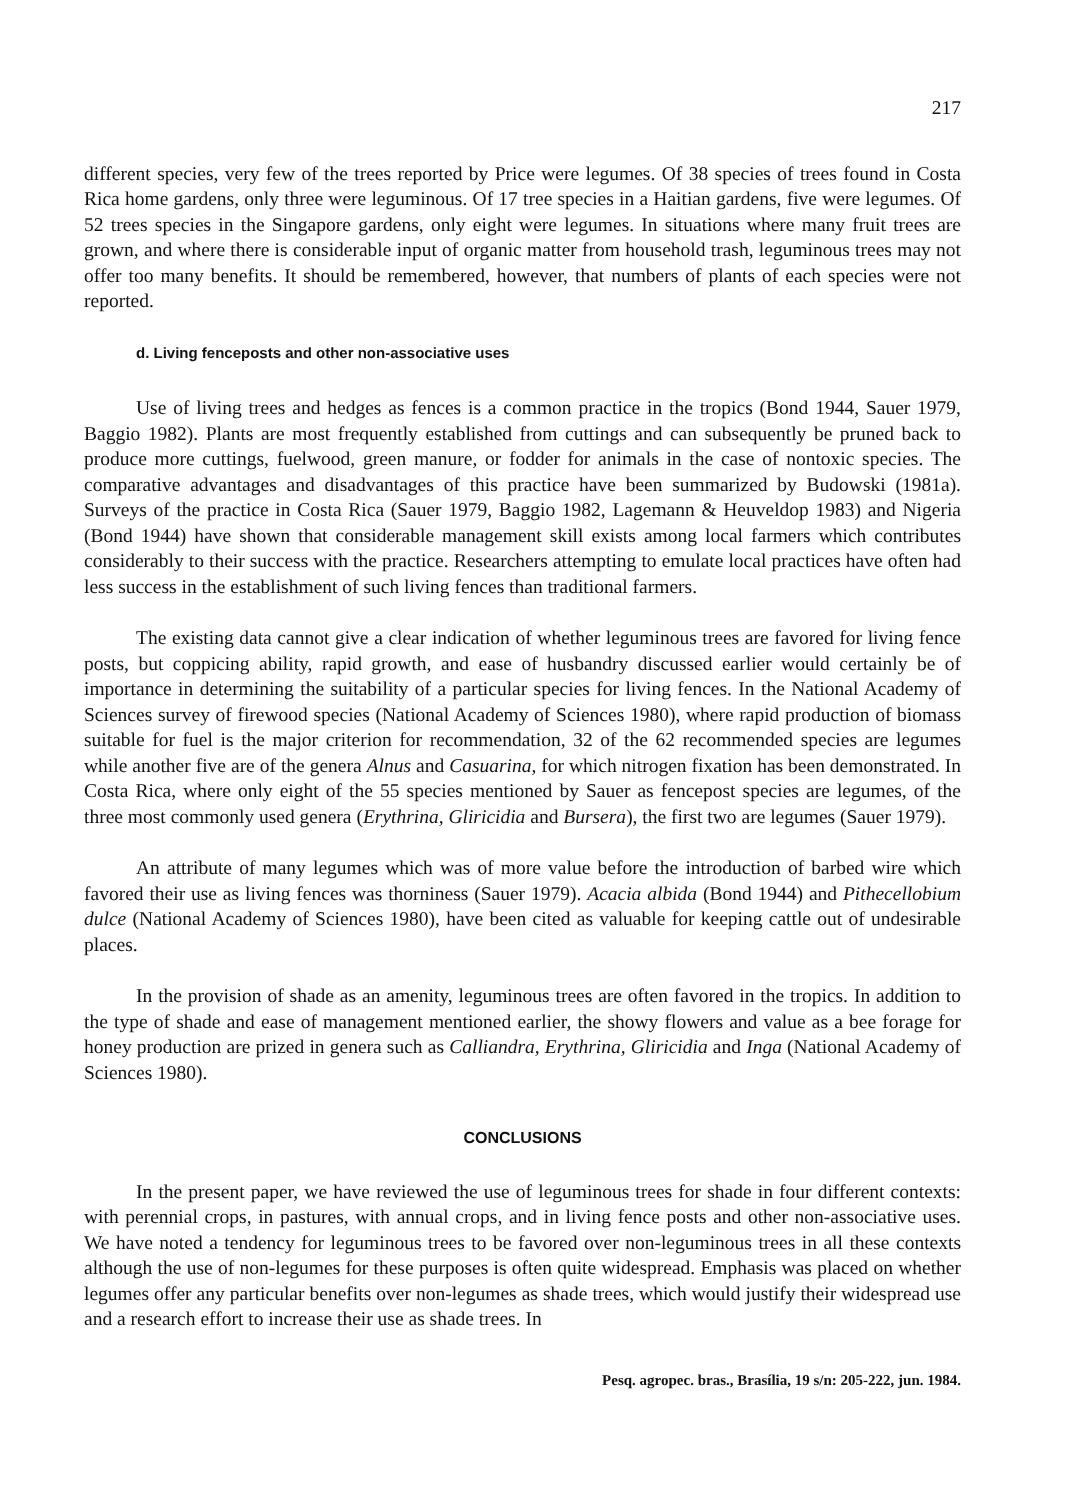217
different species, very few of the trees reported by Price were legumes. Of 38 species of trees found in Costa Rica home gardens, only three were leguminous. Of 17 tree species in a Haitian gardens, five were legumes. Of 52 trees species in the Singapore gardens, only eight were legumes. In situations where many fruit trees are grown, and where there is considerable input of organic matter from household trash, leguminous trees may not offer too many benefits. It should be remembered, however, that numbers of plants of each species were not reported.
d. Living fenceposts and other non-associative uses
Use of living trees and hedges as fences is a common practice in the tropics (Bond 1944, Sauer 1979, Baggio 1982). Plants are most frequently established from cuttings and can subsequently be pruned back to produce more cuttings, fuelwood, green manure, or fodder for animals in the case of nontoxic species. The comparative advantages and disadvantages of this practice have been summarized by Budowski (1981a). Surveys of the practice in Costa Rica (Sauer 1979, Baggio 1982, Lagemann & Heuveldop 1983) and Nigeria (Bond 1944) have shown that considerable management skill exists among local farmers which contributes considerably to their success with the practice. Researchers attempting to emulate local practices have often had less success in the establishment of such living fences than traditional farmers.
The existing data cannot give a clear indication of whether leguminous trees are favored for living fence posts, but coppicing ability, rapid growth, and ease of husbandry discussed earlier would certainly be of importance in determining the suitability of a particular species for living fences. In the National Academy of Sciences survey of firewood species (National Academy of Sciences 1980), where rapid production of biomass suitable for fuel is the major criterion for recommendation, 32 of the 62 recommended species are legumes while another five are of the genera Alnus and Casuarina, for which nitrogen fixation has been demonstrated. In Costa Rica, where only eight of the 55 species mentioned by Sauer as fencepost species are legumes, of the three most commonly used genera (Erythrina, Gliricidia and Bursera), the first two are legumes (Sauer 1979).
An attribute of many legumes which was of more value before the introduction of barbed wire which favored their use as living fences was thorniness (Sauer 1979). Acacia albida (Bond 1944) and Pithecellobium dulce (National Academy of Sciences 1980), have been cited as valuable for keeping cattle out of undesirable places.
In the provision of shade as an amenity, leguminous trees are often favored in the tropics. In addition to the type of shade and ease of management mentioned earlier, the showy flowers and value as a bee forage for honey production are prized in genera such as Calliandra, Erythrina, Gliricidia and Inga (National Academy of Sciences 1980).
CONCLUSIONS
In the present paper, we have reviewed the use of leguminous trees for shade in four different contexts: with perennial crops, in pastures, with annual crops, and in living fence posts and other non-associative uses. We have noted a tendency for leguminous trees to be favored over non-leguminous trees in all these contexts although the use of non-legumes for these purposes is often quite widespread. Emphasis was placed on whether legumes offer any particular benefits over non-legumes as shade trees, which would justify their widespread use and a research effort to increase their use as shade trees. In
Pesq. agropec. bras., Brasília, 19 s/n: 205-222, jun. 1984.